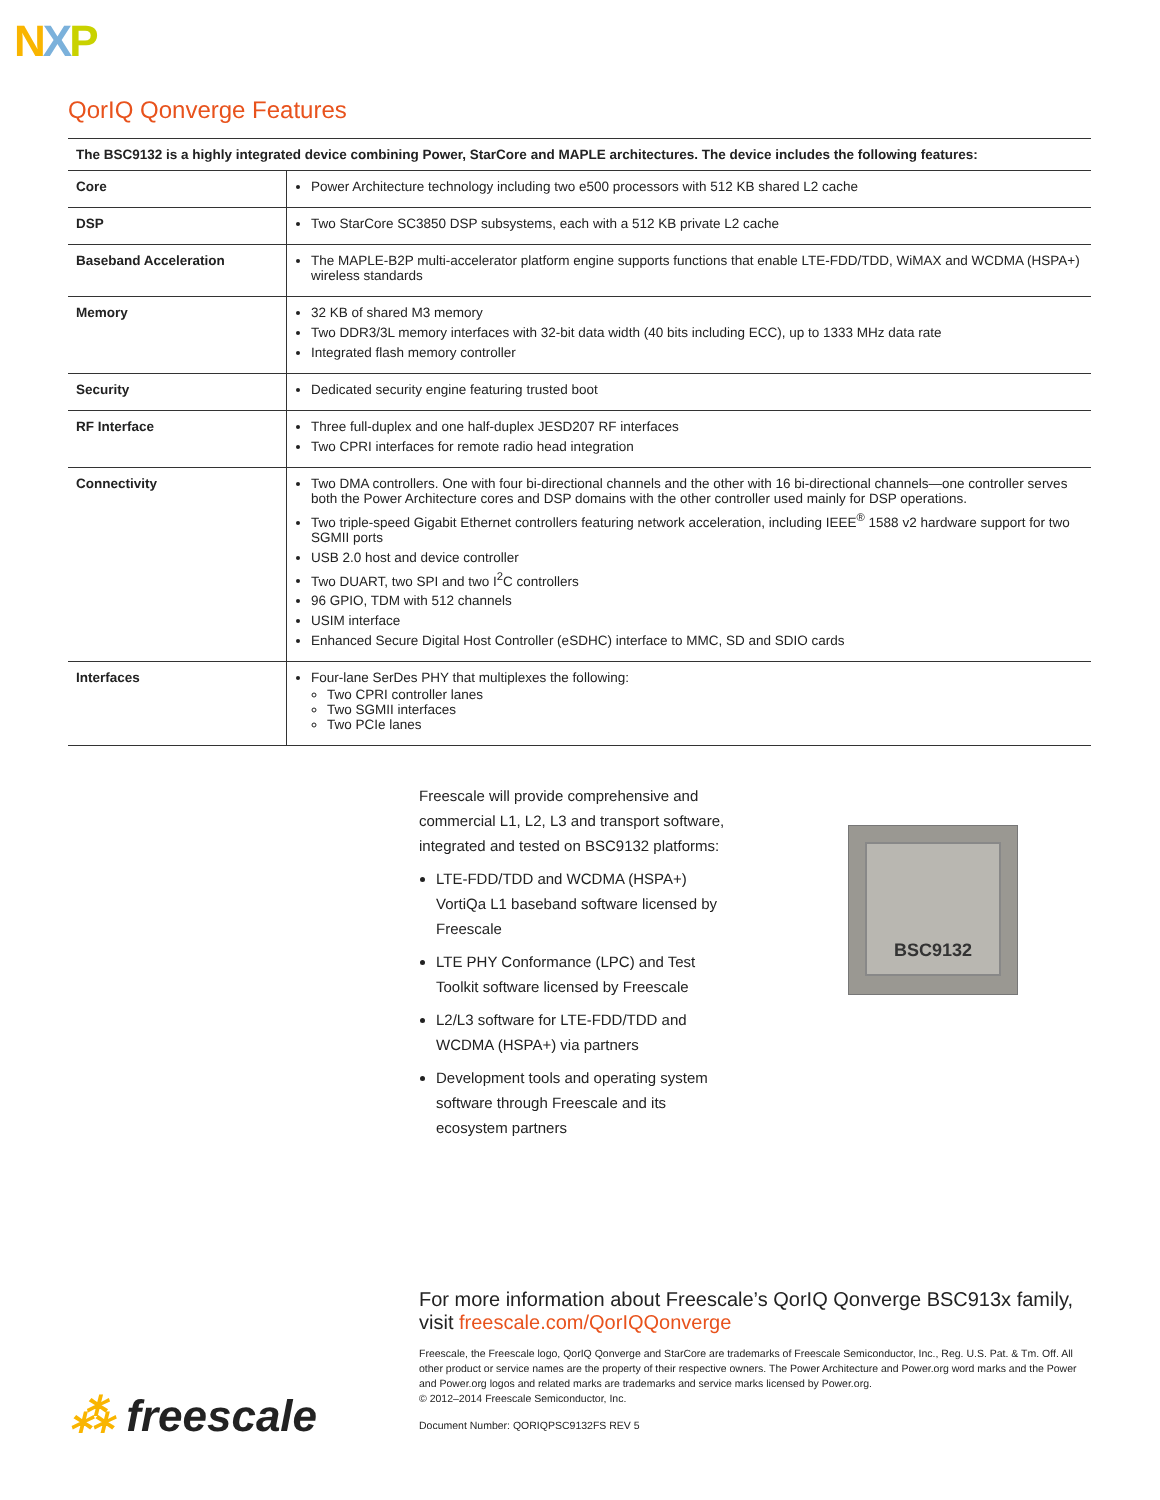NXP
QorIQ Qonverge Features
| The BSC9132 is a highly integrated device combining Power, StarCore and MAPLE architectures. The device includes the following features: | |
| --- | --- |
| Core | Power Architecture technology including two e500 processors with 512 KB shared L2 cache |
| DSP | Two StarCore SC3850 DSP subsystems, each with a 512 KB private L2 cache |
| Baseband Acceleration | The MAPLE-B2P multi-accelerator platform engine supports functions that enable LTE-FDD/TDD, WiMAX and WCDMA (HSPA+) wireless standards |
| Memory | 32 KB of shared M3 memory Two DDR3/3L memory interfaces with 32-bit data width (40 bits including ECC), up to 1333 MHz data rate Integrated flash memory controller |
| Security | Dedicated security engine featuring trusted boot |
| RF Interface | Three full-duplex and one half-duplex JESD207 RF interfaces Two CPRI interfaces for remote radio head integration |
| Connectivity | Two DMA controllers. One with four bi-directional channels and the other with 16 bi-directional channels—one controller serves both the Power Architecture cores and DSP domains with the other controller used mainly for DSP operations. Two triple-speed Gigabit Ethernet controllers featuring network acceleration, including IEEE<sup>®</sup> 1588 v2 hardware support for two SGMII ports USB 2.0 host and device controller Two DUART, two SPI and two I<sup>2</sup>C controllers 96 GPIO, TDM with 512 channels USIM interface Enhanced Secure Digital Host Controller (eSDHC) interface to MMC, SD and SDIO cards |
| Interfaces | Four-lane SerDes PHY that multiplexes the following: Two CPRI controller lanes Two SGMII interfaces Two PCIe lanes |
Freescale will provide comprehensive and commercial L1, L2, L3 and transport software, integrated and tested on BSC9132 platforms:
LTE-FDD/TDD and WCDMA (HSPA+) VortiQa L1 baseband software licensed by Freescale
LTE PHY Conformance (LPC) and Test Toolkit software licensed by Freescale
L2/L3 software for LTE-FDD/TDD and WCDMA (HSPA+) via partners
Development tools and operating system software through Freescale and its ecosystem partners
BSC9132
For more information about Freescale’s QorIQ Qonverge BSC913x family, visit freescale.com/QorIQQonverge
Freescale, the Freescale logo, QorIQ Qonverge and StarCore are trademarks of Freescale Semiconductor, Inc., Reg. U.S. Pat. & Tm. Off. All other product or service names are the property of their respective owners. The Power Architecture and Power.org word marks and the Power and Power.org logos and related marks are trademarks and service marks licensed by Power.org.
© 2012–2014 Freescale Semiconductor, Inc.
Document Number: QORIQPSC9132FS REV 5
⁂ freescale